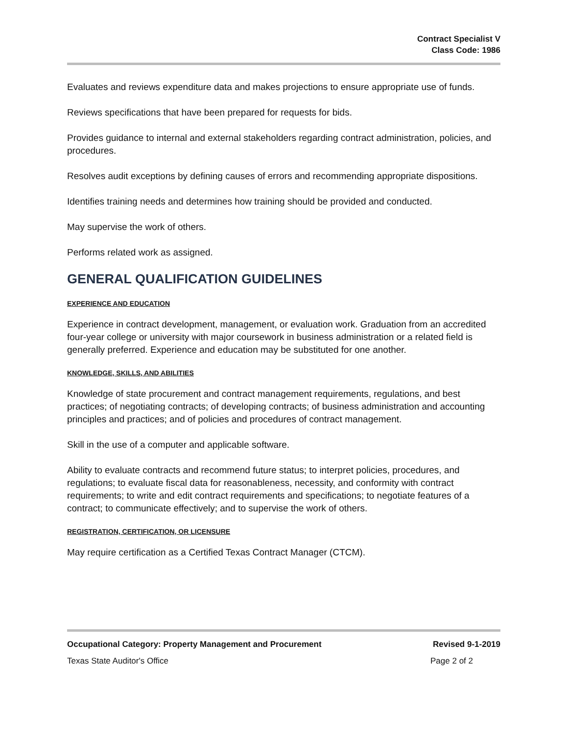Contract Specialist V
Class Code: 1986
Evaluates and reviews expenditure data and makes projections to ensure appropriate use of funds.
Reviews specifications that have been prepared for requests for bids.
Provides guidance to internal and external stakeholders regarding contract administration, policies, and procedures.
Resolves audit exceptions by defining causes of errors and recommending appropriate dispositions.
Identifies training needs and determines how training should be provided and conducted.
May supervise the work of others.
Performs related work as assigned.
GENERAL QUALIFICATION GUIDELINES
EXPERIENCE AND EDUCATION
Experience in contract development, management, or evaluation work. Graduation from an accredited four-year college or university with major coursework in business administration or a related field is generally preferred. Experience and education may be substituted for one another.
KNOWLEDGE, SKILLS, AND ABILITIES
Knowledge of state procurement and contract management requirements, regulations, and best practices; of negotiating contracts; of developing contracts; of business administration and accounting principles and practices; and of policies and procedures of contract management.
Skill in the use of a computer and applicable software.
Ability to evaluate contracts and recommend future status; to interpret policies, procedures, and regulations; to evaluate fiscal data for reasonableness, necessity, and conformity with contract requirements; to write and edit contract requirements and specifications; to negotiate features of a contract; to communicate effectively; and to supervise the work of others.
REGISTRATION, CERTIFICATION, OR LICENSURE
May require certification as a Certified Texas Contract Manager (CTCM).
Occupational Category: Property Management and Procurement Revised 9-1-2019
Texas State Auditor's Office Page 2 of 2